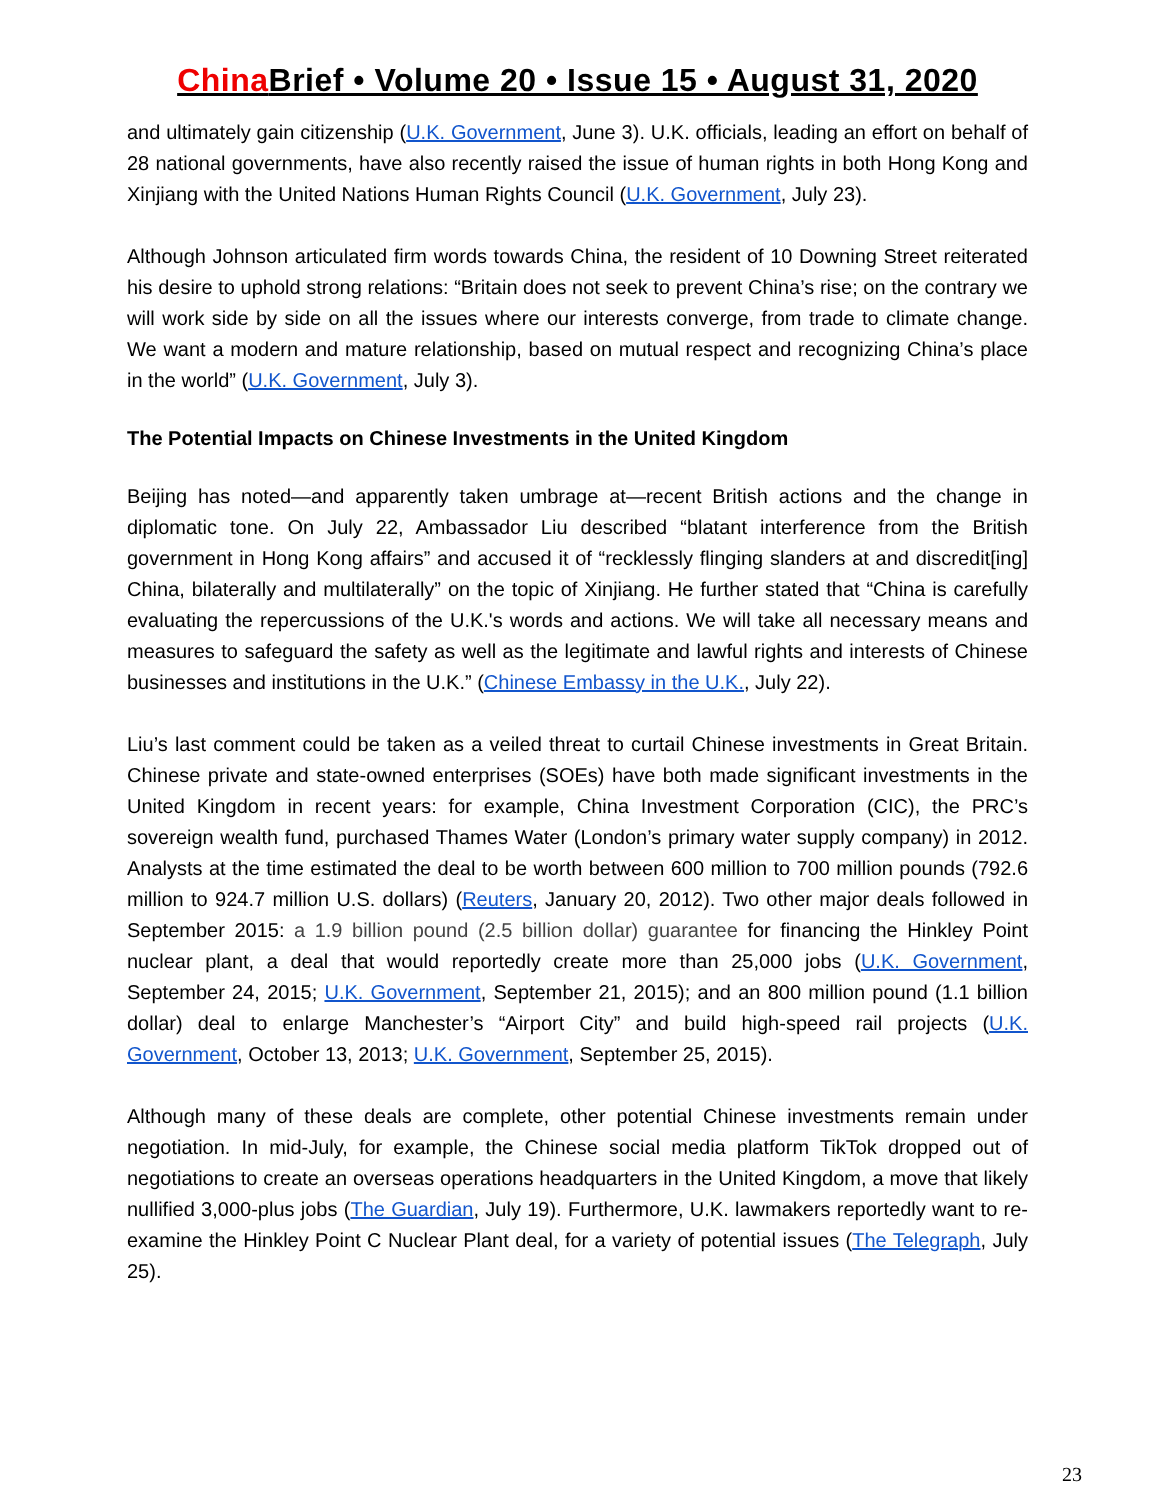China Brief • Volume 20 • Issue 15 • August 31, 2020
and ultimately gain citizenship (U.K. Government, June 3). U.K. officials, leading an effort on behalf of 28 national governments, have also recently raised the issue of human rights in both Hong Kong and Xinjiang with the United Nations Human Rights Council (U.K. Government, July 23).
Although Johnson articulated firm words towards China, the resident of 10 Downing Street reiterated his desire to uphold strong relations: “Britain does not seek to prevent China’s rise; on the contrary we will work side by side on all the issues where our interests converge, from trade to climate change. We want a modern and mature relationship, based on mutual respect and recognizing China’s place in the world” (U.K. Government, July 3).
The Potential Impacts on Chinese Investments in the United Kingdom
Beijing has noted—and apparently taken umbrage at—recent British actions and the change in diplomatic tone. On July 22, Ambassador Liu described “blatant interference from the British government in Hong Kong affairs” and accused it of “recklessly flinging slanders at and discredit[ing] China, bilaterally and multilaterally” on the topic of Xinjiang. He further stated that “China is carefully evaluating the repercussions of the U.K.'s words and actions. We will take all necessary means and measures to safeguard the safety as well as the legitimate and lawful rights and interests of Chinese businesses and institutions in the U.K.” (Chinese Embassy in the U.K., July 22).
Liu’s last comment could be taken as a veiled threat to curtail Chinese investments in Great Britain. Chinese private and state-owned enterprises (SOEs) have both made significant investments in the United Kingdom in recent years: for example, China Investment Corporation (CIC), the PRC’s sovereign wealth fund, purchased Thames Water (London’s primary water supply company) in 2012. Analysts at the time estimated the deal to be worth between 600 million to 700 million pounds (792.6 million to 924.7 million U.S. dollars) (Reuters, January 20, 2012). Two other major deals followed in September 2015: a 1.9 billion pound (2.5 billion dollar) guarantee for financing the Hinkley Point nuclear plant, a deal that would reportedly create more than 25,000 jobs (U.K. Government, September 24, 2015; U.K. Government, September 21, 2015); and an 800 million pound (1.1 billion dollar) deal to enlarge Manchester’s “Airport City” and build high-speed rail projects (U.K. Government, October 13, 2013; U.K. Government, September 25, 2015).
Although many of these deals are complete, other potential Chinese investments remain under negotiation. In mid-July, for example, the Chinese social media platform TikTok dropped out of negotiations to create an overseas operations headquarters in the United Kingdom, a move that likely nullified 3,000-plus jobs (The Guardian, July 19). Furthermore, U.K. lawmakers reportedly want to re-examine the Hinkley Point C Nuclear Plant deal, for a variety of potential issues (The Telegraph, July 25).
23